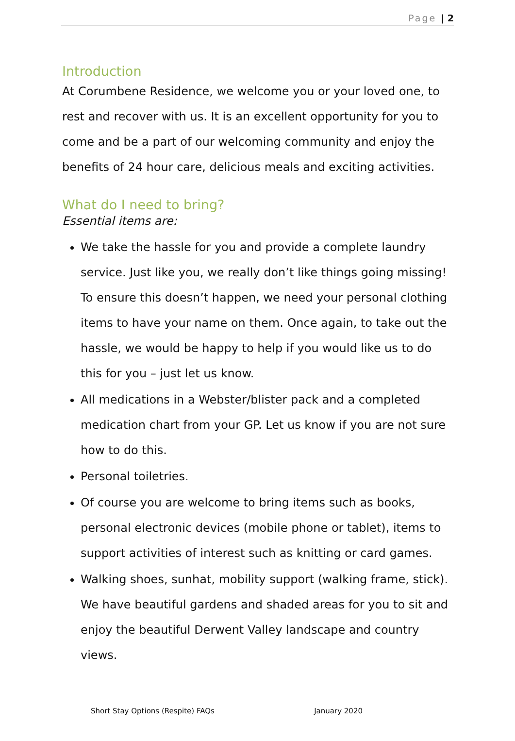Page | 2
Introduction
At Corumbene Residence, we welcome you or your loved one, to rest and recover with us. It is an excellent opportunity for you to come and be a part of our welcoming community and enjoy the benefits of 24 hour care, delicious meals and exciting activities.
What do I need to bring?
Essential items are:
We take the hassle for you and provide a complete laundry service. Just like you, we really don’t like things going missing! To ensure this doesn’t happen, we need your personal clothing items to have your name on them. Once again, to take out the hassle, we would be happy to help if you would like us to do this for you – just let us know.
All medications in a Webster/blister pack and a completed medication chart from your GP. Let us know if you are not sure how to do this.
Personal toiletries.
Of course you are welcome to bring items such as books, personal electronic devices (mobile phone or tablet), items to support activities of interest such as knitting or card games.
Walking shoes, sunhat, mobility support (walking frame, stick). We have beautiful gardens and shaded areas for you to sit and enjoy the beautiful Derwent Valley landscape and country views.
Short Stay Options (Respite) FAQs January 2020